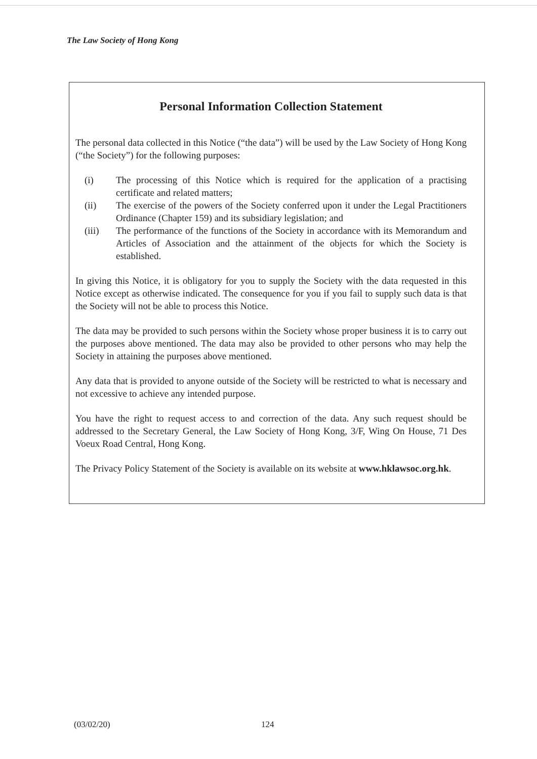The Law Society of Hong Kong
Personal Information Collection Statement
The personal data collected in this Notice (“the data”) will be used by the Law Society of Hong Kong (“the Society”) for the following purposes:
(i) The processing of this Notice which is required for the application of a practising certificate and related matters;
(ii) The exercise of the powers of the Society conferred upon it under the Legal Practitioners Ordinance (Chapter 159) and its subsidiary legislation; and
(iii) The performance of the functions of the Society in accordance with its Memorandum and Articles of Association and the attainment of the objects for which the Society is established.
In giving this Notice, it is obligatory for you to supply the Society with the data requested in this Notice except as otherwise indicated. The consequence for you if you fail to supply such data is that the Society will not be able to process this Notice.
The data may be provided to such persons within the Society whose proper business it is to carry out the purposes above mentioned. The data may also be provided to other persons who may help the Society in attaining the purposes above mentioned.
Any data that is provided to anyone outside of the Society will be restricted to what is necessary and not excessive to achieve any intended purpose.
You have the right to request access to and correction of the data. Any such request should be addressed to the Secretary General, the Law Society of Hong Kong, 3/F, Wing On House, 71 Des Voeux Road Central, Hong Kong.
The Privacy Policy Statement of the Society is available on its website at www.hklawsoc.org.hk.
(03/02/20) 124